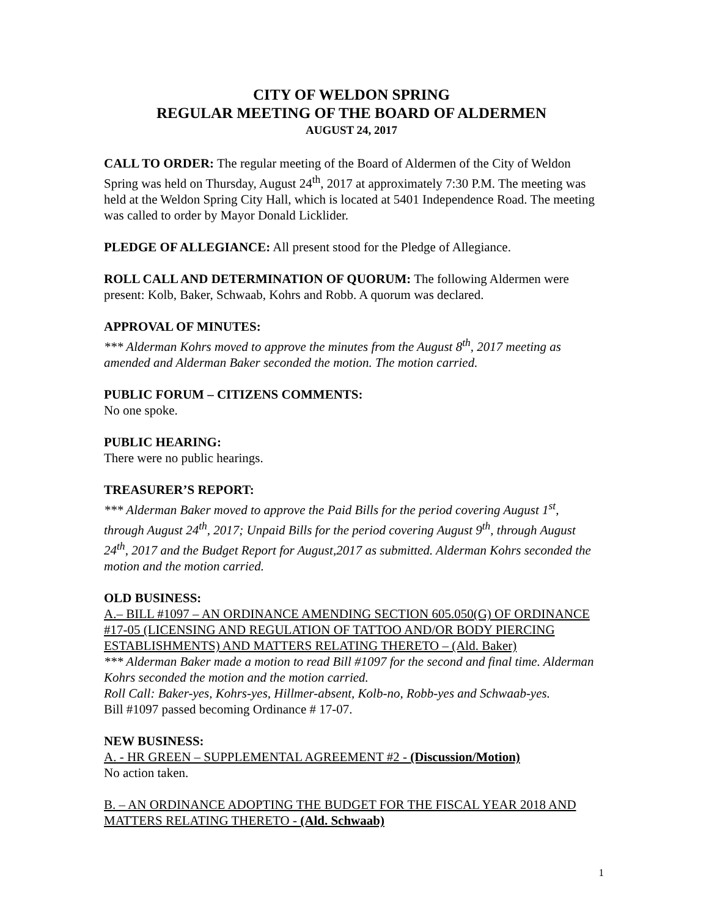CITY OF WELDON SPRING
REGULAR MEETING OF THE BOARD OF ALDERMEN
AUGUST 24, 2017
CALL TO ORDER: The regular meeting of the Board of Aldermen of the City of Weldon Spring was held on Thursday, August 24<sup>th</sup>, 2017 at approximately 7:30 P.M. The meeting was held at the Weldon Spring City Hall, which is located at 5401 Independence Road. The meeting was called to order by Mayor Donald Licklider.
PLEDGE OF ALLEGIANCE: All present stood for the Pledge of Allegiance.
ROLL CALL AND DETERMINATION OF QUORUM: The following Aldermen were present: Kolb, Baker, Schwaab, Kohrs and Robb. A quorum was declared.
APPROVAL OF MINUTES:
*** Alderman Kohrs moved to approve the minutes from the August 8<sup>th</sup>, 2017 meeting as amended and Alderman Baker seconded the motion. The motion carried.
PUBLIC FORUM – CITIZENS COMMENTS:
No one spoke.
PUBLIC HEARING:
There were no public hearings.
TREASURER’S REPORT:
*** Alderman Baker moved to approve the Paid Bills for the period covering August 1<sup>st</sup>, through August 24<sup>th</sup>, 2017; Unpaid Bills for the period covering August 9<sup>th</sup>, through August 24<sup>th</sup>, 2017 and the Budget Report for August,2017 as submitted. Alderman Kohrs seconded the motion and the motion carried.
OLD BUSINESS:
A.– BILL #1097 – AN ORDINANCE AMENDING SECTION 605.050(G) OF ORDINANCE #17-05 (LICENSING AND REGULATION OF TATTOO AND/OR BODY PIERCING ESTABLISHMENTS) AND MATTERS RELATING THERETO – (Ald. Baker)
*** Alderman Baker made a motion to read Bill #1097 for the second and final time. Alderman Kohrs seconded the motion and the motion carried.
Roll Call: Baker-yes, Kohrs-yes, Hillmer-absent, Kolb-no, Robb-yes and Schwaab-yes.
Bill #1097 passed becoming Ordinance # 17-07.
NEW BUSINESS:
A. - HR GREEN – SUPPLEMENTAL AGREEMENT #2 - (Discussion/Motion)
No action taken.
B. – AN ORDINANCE ADOPTING THE BUDGET FOR THE FISCAL YEAR 2018 AND MATTERS RELATING THERETO - (Ald. Schwaab)
1